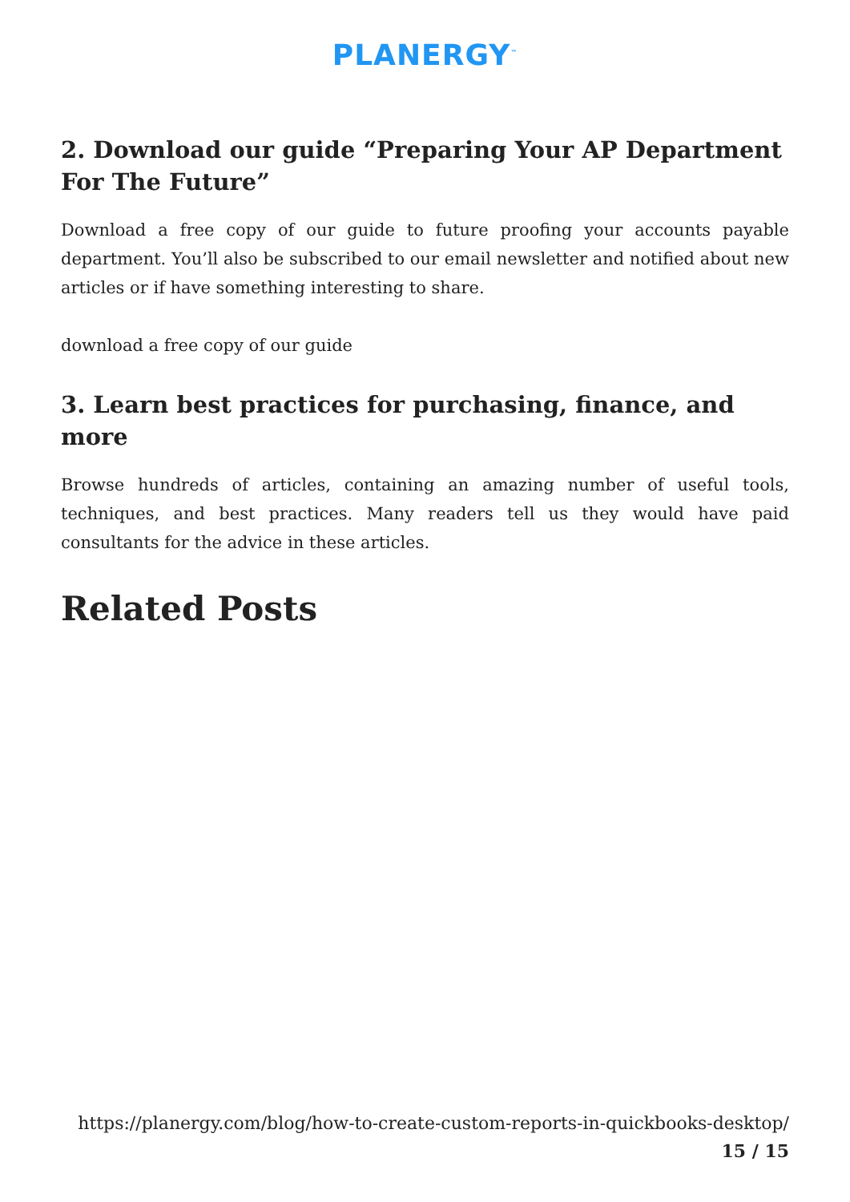PLANERGY<sup>™</sup>
2. Download our guide “Preparing Your AP Department For The Future”
Download a free copy of our guide to future proofing your accounts payable department. You’ll also be subscribed to our email newsletter and notified about new articles or if have something interesting to share.
download a free copy of our guide
3. Learn best practices for purchasing, finance, and more
Browse hundreds of articles, containing an amazing number of useful tools, techniques, and best practices. Many readers tell us they would have paid consultants for the advice in these articles.
Related Posts
https://planergy.com/blog/how-to-create-custom-reports-in-quickbooks-desktop/
15 / 15